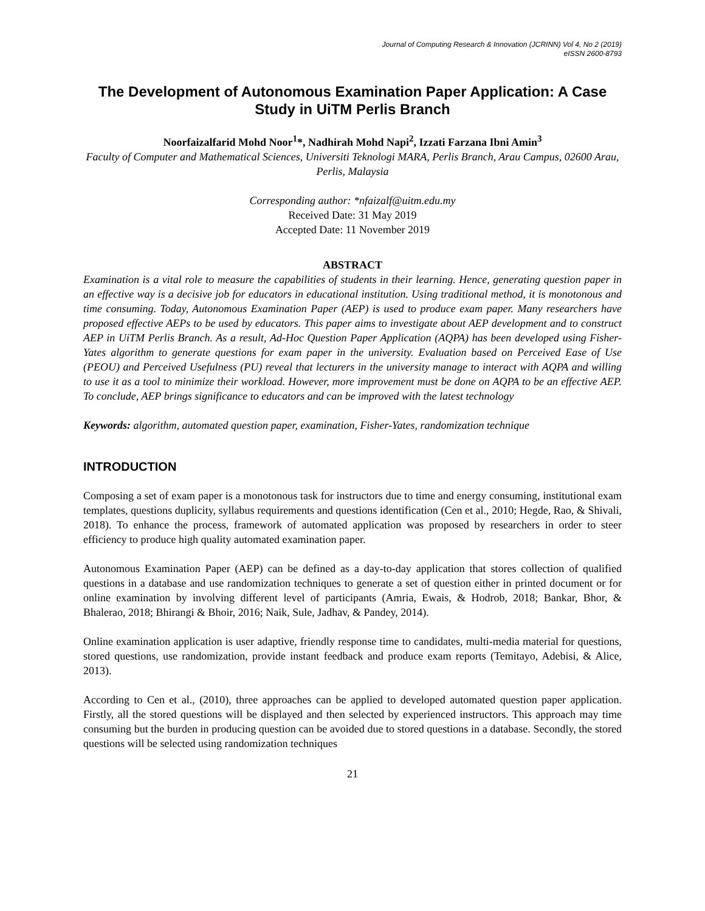Journal of Computing Research & Innovation (JCRINN) Vol 4, No 2 (2019)
eISSN 2600-8793
The Development of Autonomous Examination Paper Application: A Case Study in UiTM Perlis Branch
Noorfaizalfarid Mohd Noor<sup>1</sup>*, Nadhirah Mohd Napi<sup>2</sup>, Izzati Farzana Ibni Amin<sup>3</sup>
Faculty of Computer and Mathematical Sciences, Universiti Teknologi MARA, Perlis Branch, Arau Campus, 02600 Arau, Perlis, Malaysia
Corresponding author: *nfaizalf@uitm.edu.my
Received Date: 31 May 2019
Accepted Date: 11 November 2019
ABSTRACT
Examination is a vital role to measure the capabilities of students in their learning. Hence, generating question paper in an effective way is a decisive job for educators in educational institution. Using traditional method, it is monotonous and time consuming. Today, Autonomous Examination Paper (AEP) is used to produce exam paper. Many researchers have proposed effective AEPs to be used by educators. This paper aims to investigate about AEP development and to construct AEP in UiTM Perlis Branch. As a result, Ad-Hoc Question Paper Application (AQPA) has been developed using Fisher-Yates algorithm to generate questions for exam paper in the university. Evaluation based on Perceived Ease of Use (PEOU) and Perceived Usefulness (PU) reveal that lecturers in the university manage to interact with AQPA and willing to use it as a tool to minimize their workload. However, more improvement must be done on AQPA to be an effective AEP. To conclude, AEP brings significance to educators and can be improved with the latest technology
Keywords: algorithm, automated question paper, examination, Fisher-Yates, randomization technique
INTRODUCTION
Composing a set of exam paper is a monotonous task for instructors due to time and energy consuming, institutional exam templates, questions duplicity, syllabus requirements and questions identification (Cen et al., 2010; Hegde, Rao, & Shivali, 2018). To enhance the process, framework of automated application was proposed by researchers in order to steer efficiency to produce high quality automated examination paper.
Autonomous Examination Paper (AEP) can be defined as a day-to-day application that stores collection of qualified questions in a database and use randomization techniques to generate a set of question either in printed document or for online examination by involving different level of participants (Amria, Ewais, & Hodrob, 2018; Bankar, Bhor, & Bhalerao, 2018; Bhirangi & Bhoir, 2016; Naik, Sule, Jadhav, & Pandey, 2014).
Online examination application is user adaptive, friendly response time to candidates, multi-media material for questions, stored questions, use randomization, provide instant feedback and produce exam reports (Temitayo, Adebisi, & Alice, 2013).
According to Cen et al., (2010), three approaches can be applied to developed automated question paper application. Firstly, all the stored questions will be displayed and then selected by experienced instructors. This approach may time consuming but the burden in producing question can be avoided due to stored questions in a database. Secondly, the stored questions will be selected using randomization techniques
21